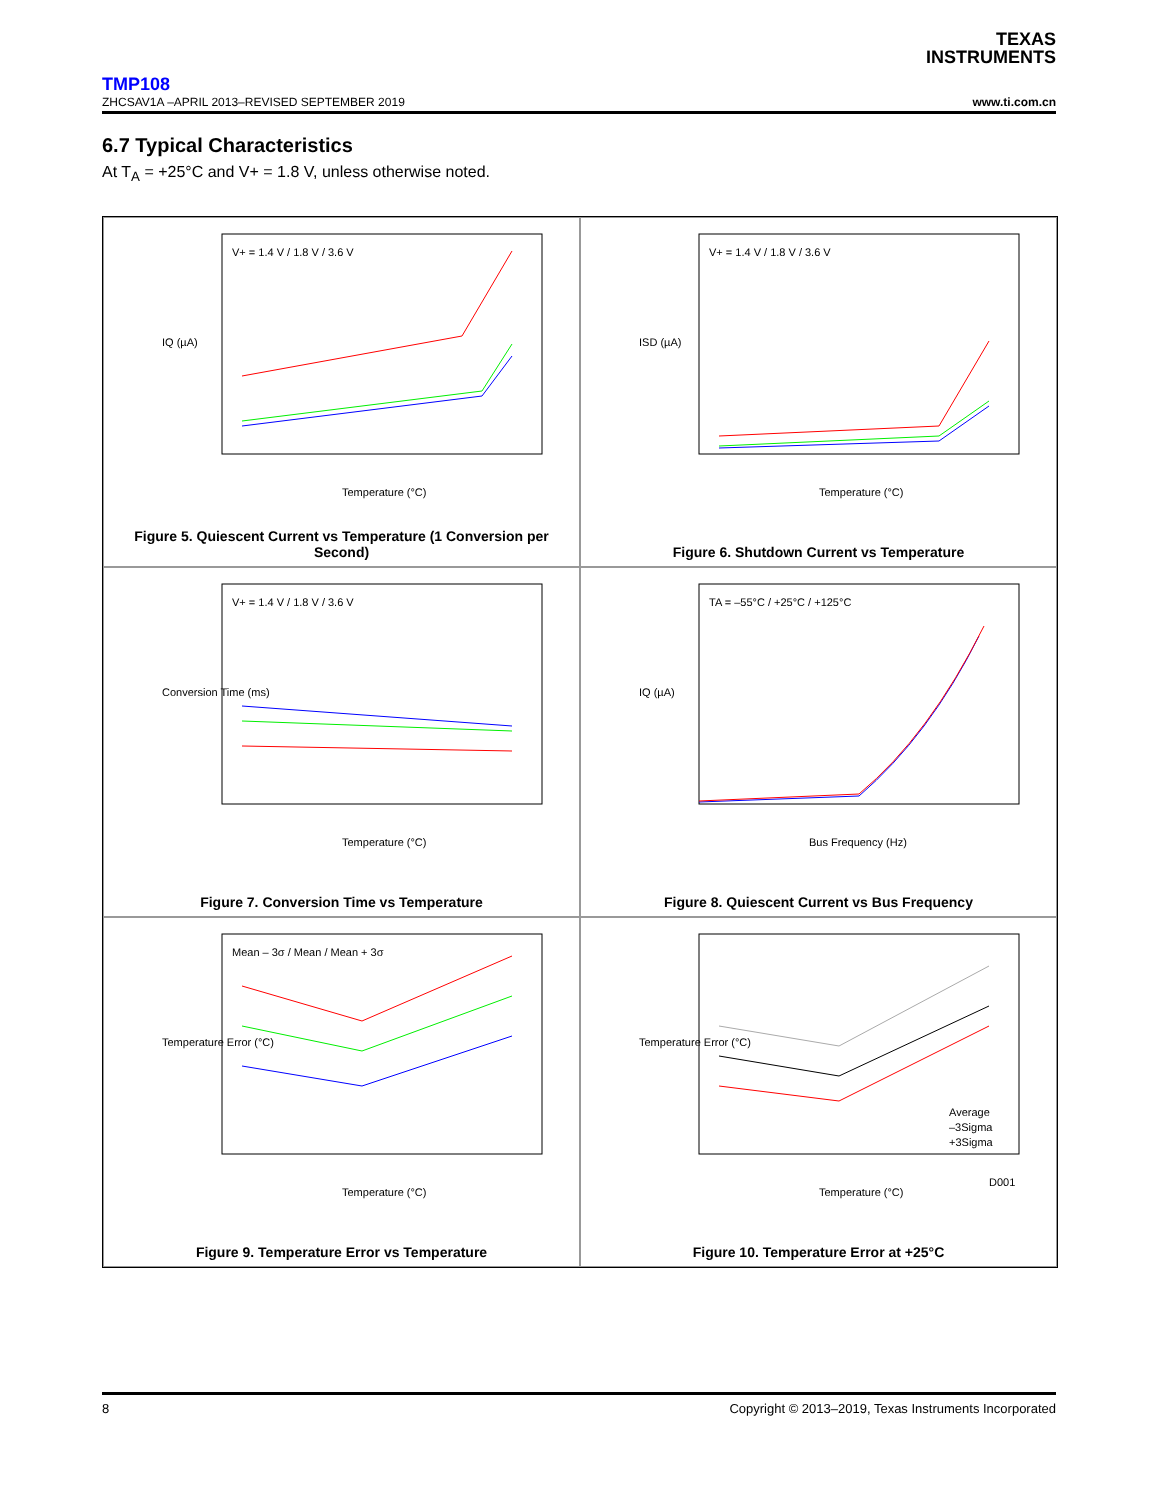TEXAS
INSTRUMENTS
TMP108
ZHCSAV1A –APRIL 2013–REVISED SEPTEMBER 2019 www.ti.com.cn
6.7 Typical Characteristics
At T<sub>A</sub> = +25°C and V+ = 1.8 V, unless otherwise noted.
IQ (µA)
Temperature (°C)
V+ = 1.4 V / 1.8 V / 3.6 V
Figure 5. Quiescent Current vs Temperature (1 Conversion per Second)
ISD (µA)
Temperature (°C)
V+ = 1.4 V / 1.8 V / 3.6 V
Figure 6. Shutdown Current vs Temperature
Conversion Time (ms)
Temperature (°C)
V+ = 1.4 V / 1.8 V / 3.6 V
Figure 7. Conversion Time vs Temperature
IQ (µA)
Bus Frequency (Hz)
TA = –55°C / +25°C / +125°C
Figure 8. Quiescent Current vs Bus Frequency
Temperature Error (°C)
Temperature (°C)
Mean – 3σ / Mean / Mean + 3σ
Figure 9. Temperature Error vs Temperature
Temperature Error (°C)
Temperature (°C)
Average
–3Sigma
+3Sigma
D001
Figure 10. Temperature Error at +25°C
8 Copyright © 2013–2019, Texas Instruments Incorporated